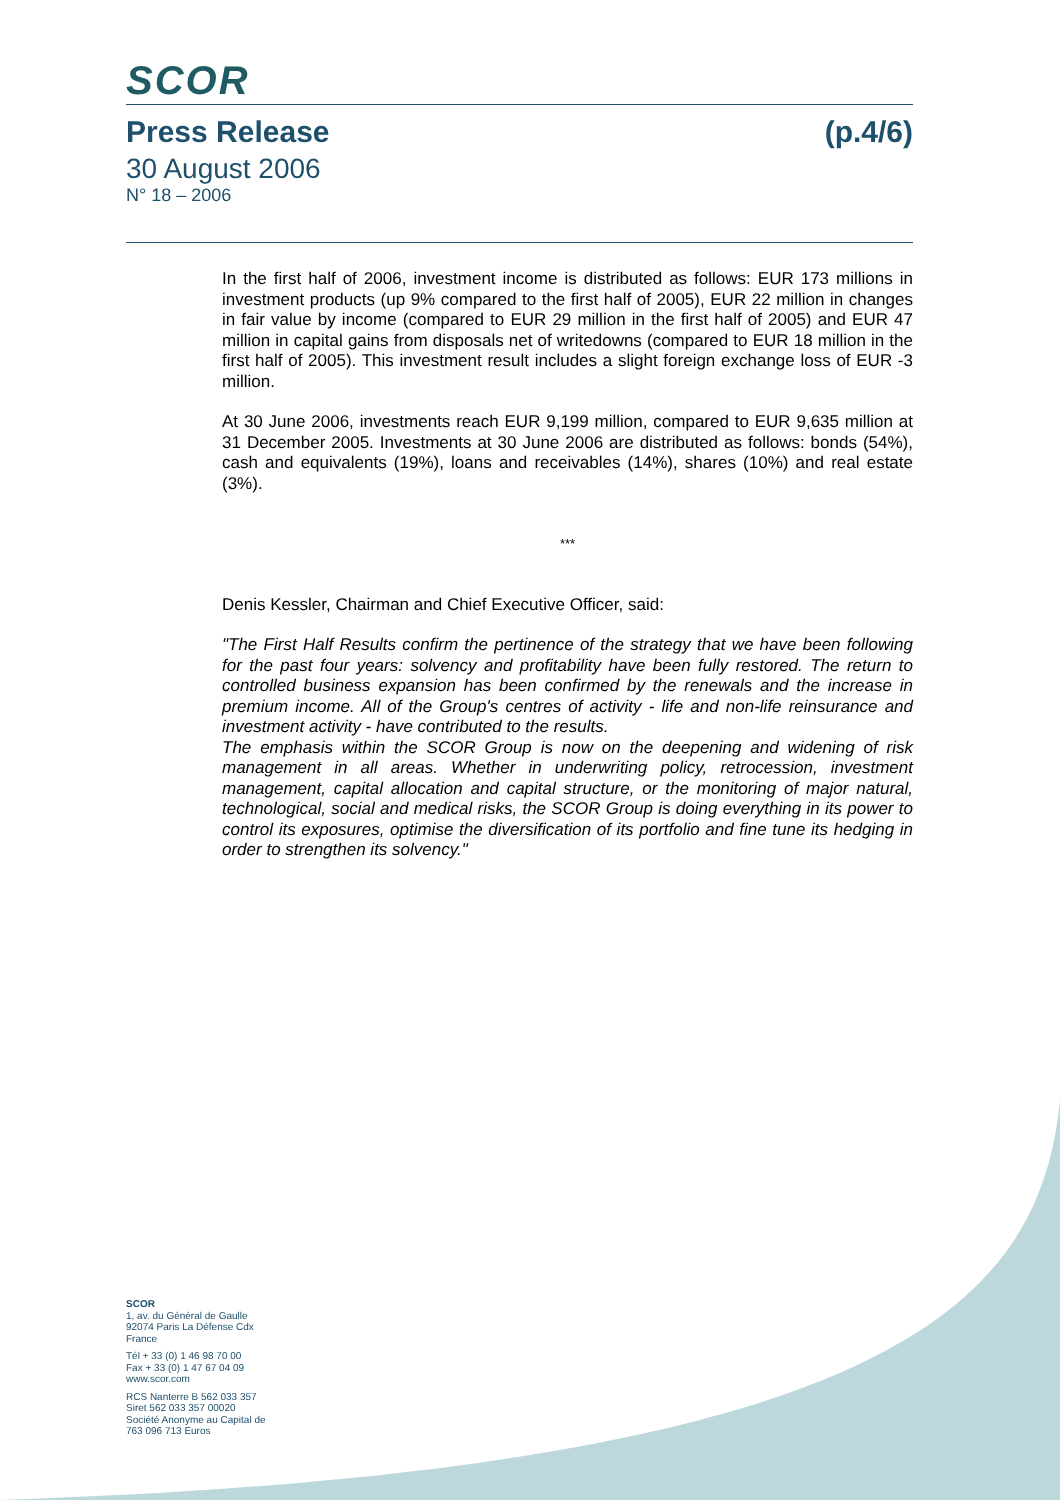SCOR
Press Release (p.4/6)
30 August 2006
N° 18 – 2006
In the first half of 2006, investment income is distributed as follows: EUR 173 millions in investment products (up 9% compared to the first half of 2005), EUR 22 million in changes in fair value by income (compared to EUR 29 million in the first half of 2005) and EUR 47 million in capital gains from disposals net of writedowns (compared to EUR 18 million in the first half of 2005). This investment result includes a slight foreign exchange loss of EUR -3 million.
At 30 June 2006, investments reach EUR 9,199 million, compared to EUR 9,635 million at 31 December 2005. Investments at 30 June 2006 are distributed as follows: bonds (54%), cash and equivalents (19%), loans and receivables (14%), shares (10%) and real estate (3%).
***
Denis Kessler, Chairman and Chief Executive Officer, said:
"The First Half Results confirm the pertinence of the strategy that we have been following for the past four years: solvency and profitability have been fully restored. The return to controlled business expansion has been confirmed by the renewals and the increase in premium income. All of the Group's centres of activity - life and non-life reinsurance and investment activity - have contributed to the results.
The emphasis within the SCOR Group is now on the deepening and widening of risk management in all areas. Whether in underwriting policy, retrocession, investment management, capital allocation and capital structure, or the monitoring of major natural, technological, social and medical risks, the SCOR Group is doing everything in its power to control its exposures, optimise the diversification of its portfolio and fine tune its hedging in order to strengthen its solvency."
SCOR
1, av. du Général de Gaulle 92074 Paris La Défense Cdx France
Tél + 33 (0) 1 46 98 70 00
Fax + 33 (0) 1 47 67 04 09
www.scor.com
RCS Nanterre B 562 033 357
Siret 562 033 357 00020
Société Anonyme au Capital de 763 096 713 Euros